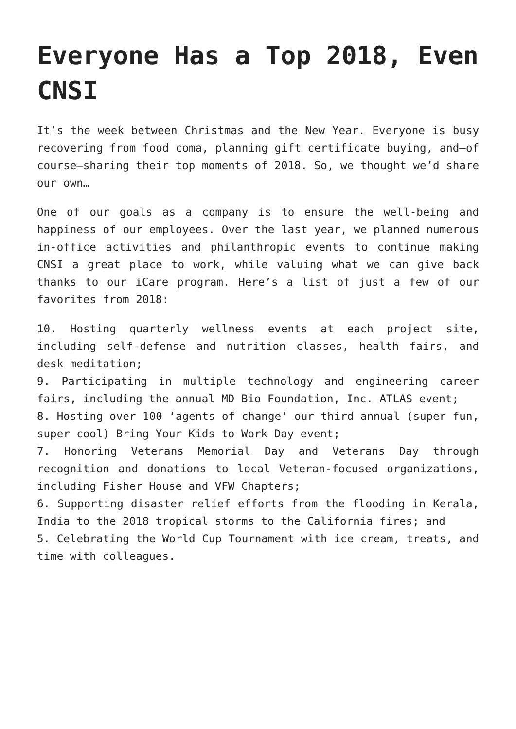Everyone Has a Top 2018, Even CNSI
It’s the week between Christmas and the New Year. Everyone is busy recovering from food coma, planning gift certificate buying, and—of course—sharing their top moments of 2018. So, we thought we’d share our own…
One of our goals as a company is to ensure the well-being and happiness of our employees. Over the last year, we planned numerous in-office activities and philanthropic events to continue making CNSI a great place to work, while valuing what we can give back thanks to our iCare program. Here’s a list of just a few of our favorites from 2018:
10. Hosting quarterly wellness events at each project site, including self-defense and nutrition classes, health fairs, and desk meditation;
9. Participating in multiple technology and engineering career fairs, including the annual MD Bio Foundation, Inc. ATLAS event;
8. Hosting over 100 ‘agents of change’ our third annual (super fun, super cool) Bring Your Kids to Work Day event;
7. Honoring Veterans Memorial Day and Veterans Day through recognition and donations to local Veteran-focused organizations, including Fisher House and VFW Chapters;
6. Supporting disaster relief efforts from the flooding in Kerala, India to the 2018 tropical storms to the California fires; and
5. Celebrating the World Cup Tournament with ice cream, treats, and time with colleagues.